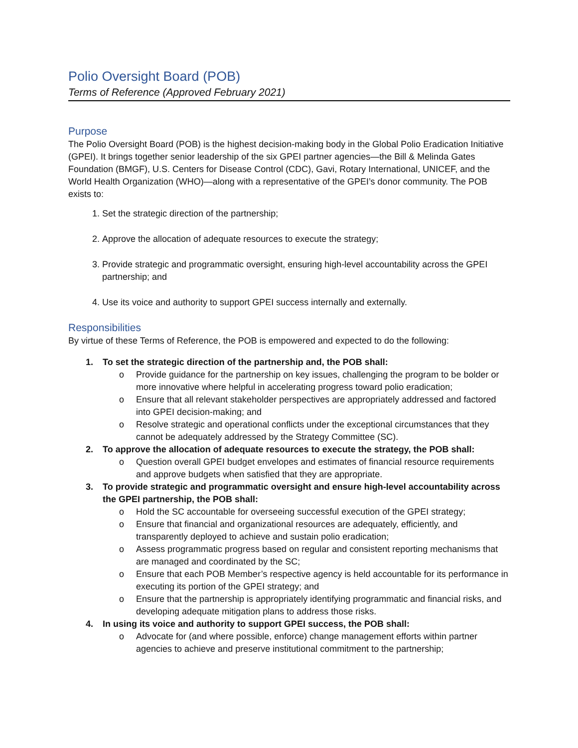Polio Oversight Board (POB)
Terms of Reference (Approved February 2021)
Purpose
The Polio Oversight Board (POB) is the highest decision-making body in the Global Polio Eradication Initiative (GPEI). It brings together senior leadership of the six GPEI partner agencies—the Bill & Melinda Gates Foundation (BMGF), U.S. Centers for Disease Control (CDC), Gavi, Rotary International, UNICEF, and the World Health Organization (WHO)—along with a representative of the GPEI’s donor community. The POB exists to:
1. Set the strategic direction of the partnership;
2. Approve the allocation of adequate resources to execute the strategy;
3. Provide strategic and programmatic oversight, ensuring high-level accountability across the GPEI partnership; and
4. Use its voice and authority to support GPEI success internally and externally.
Responsibilities
By virtue of these Terms of Reference, the POB is empowered and expected to do the following:
1. To set the strategic direction of the partnership and, the POB shall:
o Provide guidance for the partnership on key issues, challenging the program to be bolder or more innovative where helpful in accelerating progress toward polio eradication;
o Ensure that all relevant stakeholder perspectives are appropriately addressed and factored into GPEI decision-making; and
o Resolve strategic and operational conflicts under the exceptional circumstances that they cannot be adequately addressed by the Strategy Committee (SC).
2. To approve the allocation of adequate resources to execute the strategy, the POB shall:
o Question overall GPEI budget envelopes and estimates of financial resource requirements and approve budgets when satisfied that they are appropriate.
3. To provide strategic and programmatic oversight and ensure high-level accountability across the GPEI partnership, the POB shall:
o Hold the SC accountable for overseeing successful execution of the GPEI strategy;
o Ensure that financial and organizational resources are adequately, efficiently, and transparently deployed to achieve and sustain polio eradication;
o Assess programmatic progress based on regular and consistent reporting mechanisms that are managed and coordinated by the SC;
o Ensure that each POB Member’s respective agency is held accountable for its performance in executing its portion of the GPEI strategy; and
o Ensure that the partnership is appropriately identifying programmatic and financial risks, and developing adequate mitigation plans to address those risks.
4. In using its voice and authority to support GPEI success, the POB shall:
o Advocate for (and where possible, enforce) change management efforts within partner agencies to achieve and preserve institutional commitment to the partnership;